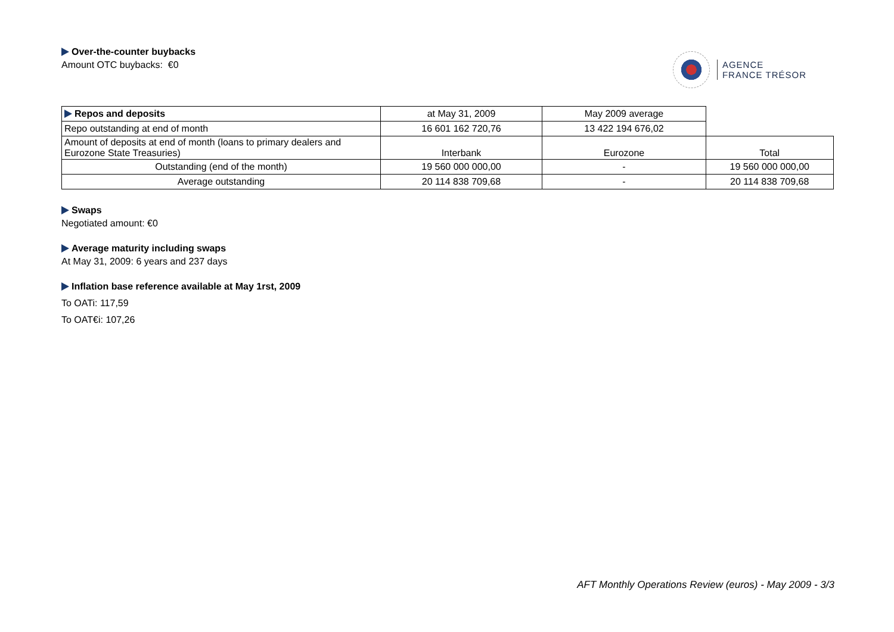Over-the-counter buybacks
Amount OTC buybacks: €0
AGENCE
FRANCE TRÉSOR
| Repos and deposits | at May 31, 2009 | May 2009 average | |
| Repo outstanding at end of month | 16 601 162 720,76 | 13 422 194 676,02 | |
| Amount of deposits at end of month (loans to primary dealers and Eurozone State Treasuries) | Interbank | Eurozone | Total |
| Outstanding (end of the month) | 19 560 000 000,00 | - | 19 560 000 000,00 |
| Average outstanding | 20 114 838 709,68 | - | 20 114 838 709,68 |
Swaps
Negotiated amount: €0
Average maturity including swaps
At May 31, 2009: 6 years and 237 days
Inflation base reference available at May 1rst, 2009
To OATi: 117,59
To OAT€i: 107,26
AFT Monthly Operations Review (euros) - May 2009 - 3/3